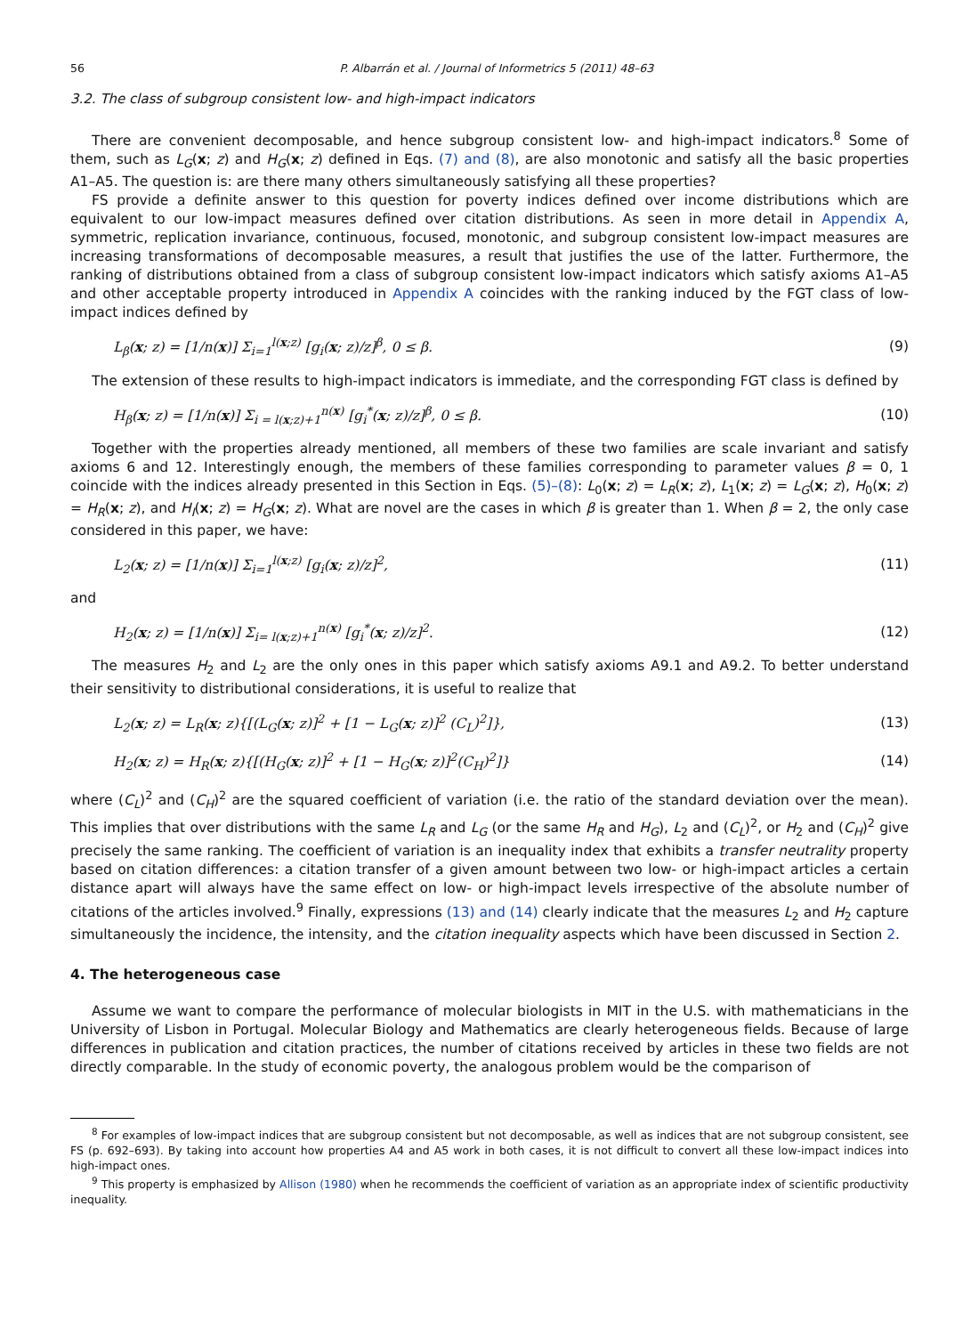56 P. Albarrán et al. / Journal of Informetrics 5 (2011) 48–63
3.2. The class of subgroup consistent low- and high-impact indicators
There are convenient decomposable, and hence subgroup consistent low- and high-impact indicators.<sup>8</sup> Some of them, such as L<sub>G</sub>(x; z) and H<sub>G</sub>(x; z) defined in Eqs. (7) and (8), are also monotonic and satisfy all the basic properties A1–A5. The question is: are there many others simultaneously satisfying all these properties?
FS provide a definite answer to this question for poverty indices defined over income distributions which are equivalent to our low-impact measures defined over citation distributions. As seen in more detail in Appendix A, symmetric, replication invariance, continuous, focused, monotonic, and subgroup consistent low-impact measures are increasing transformations of decomposable measures, a result that justifies the use of the latter. Furthermore, the ranking of distributions obtained from a class of subgroup consistent low-impact indicators which satisfy axioms A1–A5 and other acceptable property introduced in Appendix A coincides with the ranking induced by the FGT class of low-impact indices defined by
L<sub>β</sub>(x; z) = [1/n(x)] Σ<sub>i=1</sub><sup>l(x;z)</sup> [g<sub>i</sub>(x; z)/z]<sup>β</sup>, 0 ≤ β. (9)
The extension of these results to high-impact indicators is immediate, and the corresponding FGT class is defined by
H<sub>β</sub>(x; z) = [1/n(x)] Σ<sub>i = l(x;z)+1</sub><sup>n(x)</sup> [g<sub>i</sub><sup>*</sup>(x; z)/z]<sup>β</sup>, 0 ≤ β. (10)
Together with the properties already mentioned, all members of these two families are scale invariant and satisfy axioms 6 and 12. Interestingly enough, the members of these families corresponding to parameter values β = 0, 1 coincide with the indices already presented in this Section in Eqs. (5)–(8): L<sub>0</sub>(x; z) = L<sub>R</sub>(x; z), L<sub>1</sub>(x; z) = L<sub>G</sub>(x; z), H<sub>0</sub>(x; z) = H<sub>R</sub>(x; z), and H<sub>I</sub>(x; z) = H<sub>G</sub>(x; z). What are novel are the cases in which β is greater than 1. When β = 2, the only case considered in this paper, we have:
L<sub>2</sub>(x; z) = [1/n(x)] Σ<sub>i=1</sub><sup>l(x;z)</sup> [g<sub>i</sub>(x; z)/z]<sup>2</sup>, (11)
and
H<sub>2</sub>(x; z) = [1/n(x)] Σ<sub>i= l(x;z)+1</sub><sup>n(x)</sup> [g<sub>i</sub><sup>*</sup>(x; z)/z]<sup>2</sup>. (12)
The measures H<sub>2</sub> and L<sub>2</sub> are the only ones in this paper which satisfy axioms A9.1 and A9.2. To better understand their sensitivity to distributional considerations, it is useful to realize that
L<sub>2</sub>(x; z) = L<sub>R</sub>(x; z){[(L<sub>G</sub>(x; z)]<sup>2</sup> + [1 − L<sub>G</sub>(x; z)]<sup>2</sup> (C<sub>L</sub>)<sup>2</sup>]}, (13)
H<sub>2</sub>(x; z) = H<sub>R</sub>(x; z){[(H<sub>G</sub>(x; z)]<sup>2</sup> + [1 − H<sub>G</sub>(x; z)]<sup>2</sup>(C<sub>H</sub>)<sup>2</sup>]} (14)
where (C<sub>L</sub>)<sup>2</sup> and (C<sub>H</sub>)<sup>2</sup> are the squared coefficient of variation (i.e. the ratio of the standard deviation over the mean). This implies that over distributions with the same L<sub>R</sub> and L<sub>G</sub> (or the same H<sub>R</sub> and H<sub>G</sub>), L<sub>2</sub> and (C<sub>L</sub>)<sup>2</sup>, or H<sub>2</sub> and (C<sub>H</sub>)<sup>2</sup> give precisely the same ranking. The coefficient of variation is an inequality index that exhibits a transfer neutrality property based on citation differences: a citation transfer of a given amount between two low- or high-impact articles a certain distance apart will always have the same effect on low- or high-impact levels irrespective of the absolute number of citations of the articles involved.<sup>9</sup> Finally, expressions (13) and (14) clearly indicate that the measures L<sub>2</sub> and H<sub>2</sub> capture simultaneously the incidence, the intensity, and the citation inequality aspects which have been discussed in Section 2.
4. The heterogeneous case
Assume we want to compare the performance of molecular biologists in MIT in the U.S. with mathematicians in the University of Lisbon in Portugal. Molecular Biology and Mathematics are clearly heterogeneous fields. Because of large differences in publication and citation practices, the number of citations received by articles in these two fields are not directly comparable. In the study of economic poverty, the analogous problem would be the comparison of
<sup>8</sup> For examples of low-impact indices that are subgroup consistent but not decomposable, as well as indices that are not subgroup consistent, see FS (p. 692–693). By taking into account how properties A4 and A5 work in both cases, it is not difficult to convert all these low-impact indices into high-impact ones.
<sup>9</sup> This property is emphasized by Allison (1980) when he recommends the coefficient of variation as an appropriate index of scientific productivity inequality.